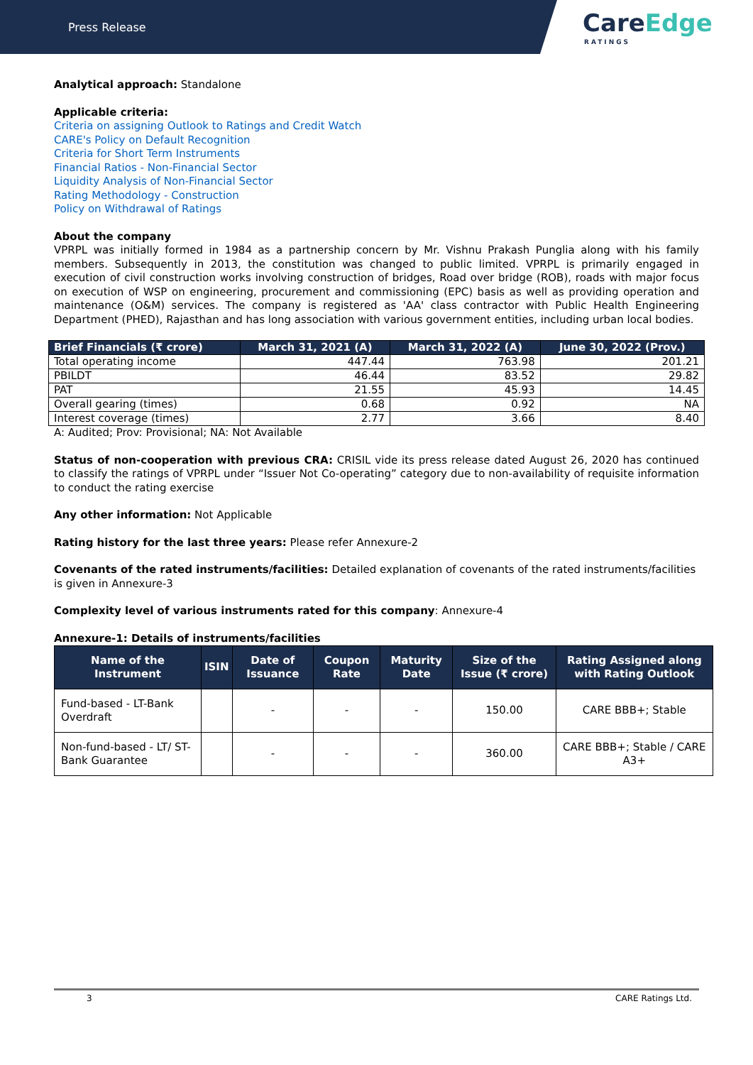Press Release
CareEdge
RATINGS
Analytical approach: Standalone
Applicable criteria:
Criteria on assigning Outlook to Ratings and Credit Watch
CARE's Policy on Default Recognition
Criteria for Short Term Instruments
Financial Ratios - Non-Financial Sector
Liquidity Analysis of Non-Financial Sector
Rating Methodology - Construction
Policy on Withdrawal of Ratings
About the company
VPRPL was initially formed in 1984 as a partnership concern by Mr. Vishnu Prakash Punglia along with his family members. Subsequently in 2013, the constitution was changed to public limited. VPRPL is primarily engaged in execution of civil construction works involving construction of bridges, Road over bridge (ROB), roads with major focus on execution of WSP on engineering, procurement and commissioning (EPC) basis as well as providing operation and maintenance (O&M) services. The company is registered as 'AA' class contractor with Public Health Engineering Department (PHED), Rajasthan and has long association with various government entities, including urban local bodies.
| Brief Financials (₹ crore) | March 31, 2021 (A) | March 31, 2022 (A) | June 30, 2022 (Prov.) |
| --- | --- | --- | --- |
| Total operating income | 447.44 | 763.98 | 201.21 |
| PBILDT | 46.44 | 83.52 | 29.82 |
| PAT | 21.55 | 45.93 | 14.45 |
| Overall gearing (times) | 0.68 | 0.92 | NA |
| Interest coverage (times) | 2.77 | 3.66 | 8.40 |
A: Audited; Prov: Provisional; NA: Not Available
Status of non-cooperation with previous CRA: CRISIL vide its press release dated August 26, 2020 has continued to classify the ratings of VPRPL under “Issuer Not Co-operating” category due to non-availability of requisite information to conduct the rating exercise
Any other information: Not Applicable
Rating history for the last three years: Please refer Annexure-2
Covenants of the rated instruments/facilities: Detailed explanation of covenants of the rated instruments/facilities is given in Annexure-3
Complexity level of various instruments rated for this company: Annexure-4
Annexure-1: Details of instruments/facilities
| Name of the Instrument | ISIN | Date of Issuance | Coupon Rate | Maturity Date | Size of the Issue (₹ crore) | Rating Assigned along with Rating Outlook |
| --- | --- | --- | --- | --- | --- | --- |
| Fund-based - LT-Bank Overdraft | | - | - | - | 150.00 | CARE BBB+; Stable |
| Non-fund-based - LT/ ST-Bank Guarantee | | - | - | - | 360.00 | CARE BBB+; Stable / CARE A3+ |
3 CARE Ratings Ltd.